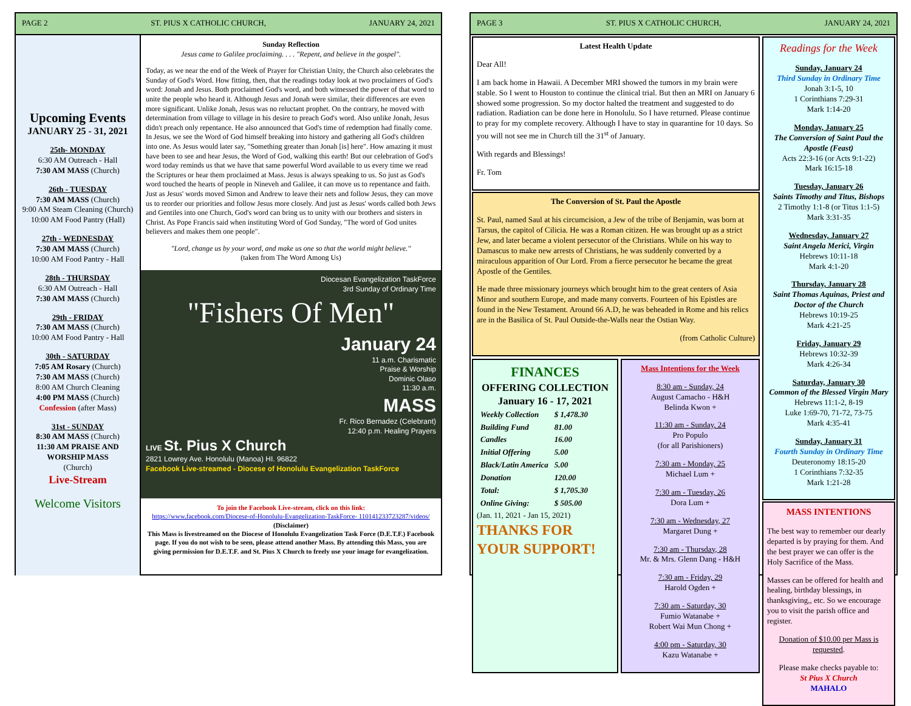PAGE 2 ST. PIUS X CATHOLIC CHURCH, JANUARY 24, 2021
Upcoming Events
JANUARY 25 - 31, 2021
25th- MONDAY
6:30 AM Outreach - Hall
7:30 AM MASS (Church)
26th - TUESDAY
7:30 AM MASS (Church)
9:00 AM Steam Cleaning (Church)
10:00 AM Food Pantry (Hall)
27th - WEDNESDAY
7:30 AM MASS (Church)
10:00 AM Food Pantry - Hall
28th - THURSDAY
6:30 AM Outreach - Hall
7:30 AM MASS (Church)
29th - FRIDAY
7:30 AM MASS (Church)
10:00 AM Food Pantry - Hall
30th - SATURDAY
7:05 AM Rosary (Church)
7:30 AM MASS (Church)
8:00 AM Church Cleaning
4:00 PM MASS (Church)
Confession (after Mass)
31st - SUNDAY
8:30 AM MASS (Church)
11:30 AM PRAISE AND WORSHIP MASS
(Church)
Live-Stream
Welcome Visitors
Sunday Reflection
Jesus came to Galilee proclaiming. . . . "Repent, and believe in the gospel".
Today, as we near the end of the Week of Prayer for Christian Unity, the Church also celebrates the Sunday of God's Word. How fitting, then, that the readings today look at two proclaimers of God's word: Jonah and Jesus. Both proclaimed God's word, and both witnessed the power of that word to unite the people who heard it. Although Jesus and Jonah were similar, their differences are even more significant. Unlike Jonah, Jesus was no reluctant prophet. On the contrary, he moved with determination from village to village in his desire to preach God's word. Also unlike Jonah, Jesus didn't preach only repentance. He also announced that God's time of redemption had finally come. In Jesus, we see the Word of God himself breaking into history and gathering all God's children into one. As Jesus would later say, "Something greater than Jonah [is] here". How amazing it must have been to see and hear Jesus, the Word of God, walking this earth! But our celebration of God's word today reminds us that we have that same powerful Word available to us every time we read the Scriptures or hear them proclaimed at Mass. Jesus is always speaking to us. So just as God's word touched the hearts of people in Nineveh and Galilee, it can move us to repentance and faith. Just as Jesus' words moved Simon and Andrew to leave their nets and follow Jesus, they can move us to reorder our priorities and follow Jesus more closely. And just as Jesus' words called both Jews and Gentiles into one Church, God's word can bring us to unity with our brothers and sisters in Christ. As Pope Francis said when instituting Word of God Sunday, "The word of God unites believers and makes them one people".
"Lord, change us by your word, and make us one so that the world might believe."
(taken from The Word Among Us)
Diocesan Evangelization TaskForce
3rd Sunday of Ordinary Time
"Fishers Of Men"
January 24
11 a.m. Charismatic
Praise & Worship
Dominic Olaso
11:30 a.m.
MASS
Fr. Rico Bernadez (Celebrant)
12:40 p.m. Healing Prayers
LIVE St. Pius X Church
2821 Lowrey Ave. Honolulu (Manoa) HI. 96822
Facebook Live-streamed - Diocese of Honolulu Evangelization TaskForce
To join the Facebook Live-stream, click on this link:
https://www.facebook.com/Diocese-of-Honolulu-Evangelization-TaskForce- 110141233723287/videos/
(Disclaimer)
This Mass is livestreamed on the Diocese of Honolulu Evangelization Task Force (D.E.T.F.) Facebook page. If you do not wish to be seen, please attend another Mass. By attending this Mass, you are giving permission for D.E.T.F. and St. Pius X Church to freely use your image for evangelization.
PAGE 3 ST. PIUS X CATHOLIC CHURCH, JANUARY 24, 2021
Latest Health Update
Dear All!
I am back home in Hawaii. A December MRI showed the tumors in my brain were stable. So I went to Houston to continue the clinical trial. But then an MRI on January 6 showed some progression. So my doctor halted the treatment and suggested to do radiation. Radiation can be done here in Honolulu. So I have returned. Please continue to pray for my complete recovery. Although I have to stay in quarantine for 10 days. So you will not see me in Church till the 31<sup>st</sup> of January.
With regards and Blessings!
Fr. Tom
The Conversion of St. Paul the Apostle
St. Paul, named Saul at his circumcision, a Jew of the tribe of Benjamin, was born at Tarsus, the capitol of Cilicia. He was a Roman citizen. He was brought up as a strict Jew, and later became a violent persecutor of the Christians. While on his way to Damascus to make new arrests of Christians, he was suddenly converted by a miraculous apparition of Our Lord. From a fierce persecutor he became the great Apostle of the Gentiles.
He made three missionary journeys which brought him to the great centers of Asia Minor and southern Europe, and made many converts. Fourteen of his Epistles are found in the New Testament. Around 66 A.D, he was beheaded in Rome and his relics are in the Basilica of St. Paul Outside-the-Walls near the Ostian Way.
(from Catholic Culture)
FINANCES
OFFERING COLLECTION
January 16 - 17, 2021
| Weekly Collection | $ 1,478.30 |
| Building Fund | 81.00 |
| Candles | 16.00 |
| Initial Offering | 5.00 |
| Black/Latin America | 5.00 |
| Donation | 120.00 |
| Total: | $ 1,705.30 |
| Online Giving: | $ 505.00 |
(Jan. 11, 2021 - Jan 15, 2021)
THANKS FOR YOUR SUPPORT!
Mass Intentions for the Week
8:30 am - Sunday, 24
August Camacho - H&H
Belinda Kwon +
11:30 am - Sunday, 24
Pro Populo
(for all Parishioners)
7:30 am - Monday, 25
Michael Lum +
7:30 am - Tuesday, 26
Dora Lum +
7:30 am - Wednesday, 27
Margaret Dung +
7:30 am - Thursday, 28
Mr. & Mrs. Glenn Dang - H&H
7:30 am - Friday, 29
Harold Ogden +
7:30 am - Saturday, 30
Fumio Watanabe +
Robert Wai Mun Chong +
4:00 pm - Saturday, 30
Kazu Watanabe +
Readings for the Week
Sunday, January 24
Third Sunday in Ordinary Time
Jonah 3:1-5, 10
1 Corinthians 7:29-31
Mark 1:14-20
Monday, January 25
The Conversion of Saint Paul the Apostle (Feast)
Acts 22:3-16 (or Acts 9:1-22)
Mark 16:15-18
Tuesday, January 26
Saints Timothy and Titus, Bishops
2 Timothy 1:1-8 (or Titus 1:1-5)
Mark 3:31-35
Wednesday, January 27
Saint Angela Merici, Virgin
Hebrews 10:11-18
Mark 4:1-20
Thursday, January 28
Saint Thomas Aquinas, Priest and Doctor of the Church
Hebrews 10:19-25
Mark 4:21-25
Friday, January 29
Hebrews 10:32-39
Mark 4:26-34
Saturday, January 30
Common of the Blessed Virgin Mary
Hebrews 11:1-2, 8-19
Luke 1:69-70, 71-72, 73-75
Mark 4:35-41
Sunday, January 31
Fourth Sunday in Ordinary Time
Deuteronomy 18:15-20
1 Corinthians 7:32-35
Mark 1:21-28
MASS INTENTIONS
The best way to remember our dearly departed is by praying for them. And the best prayer we can offer is the Holy Sacrifice of the Mass.
Masses can be offered for health and healing, birthday blessings, in thanksgiving,, etc. So we encourage you to visit the parish office and register.
Donation of $10.00 per Mass is requested.
Please make checks payable to:
St Pius X Church
MAHALO